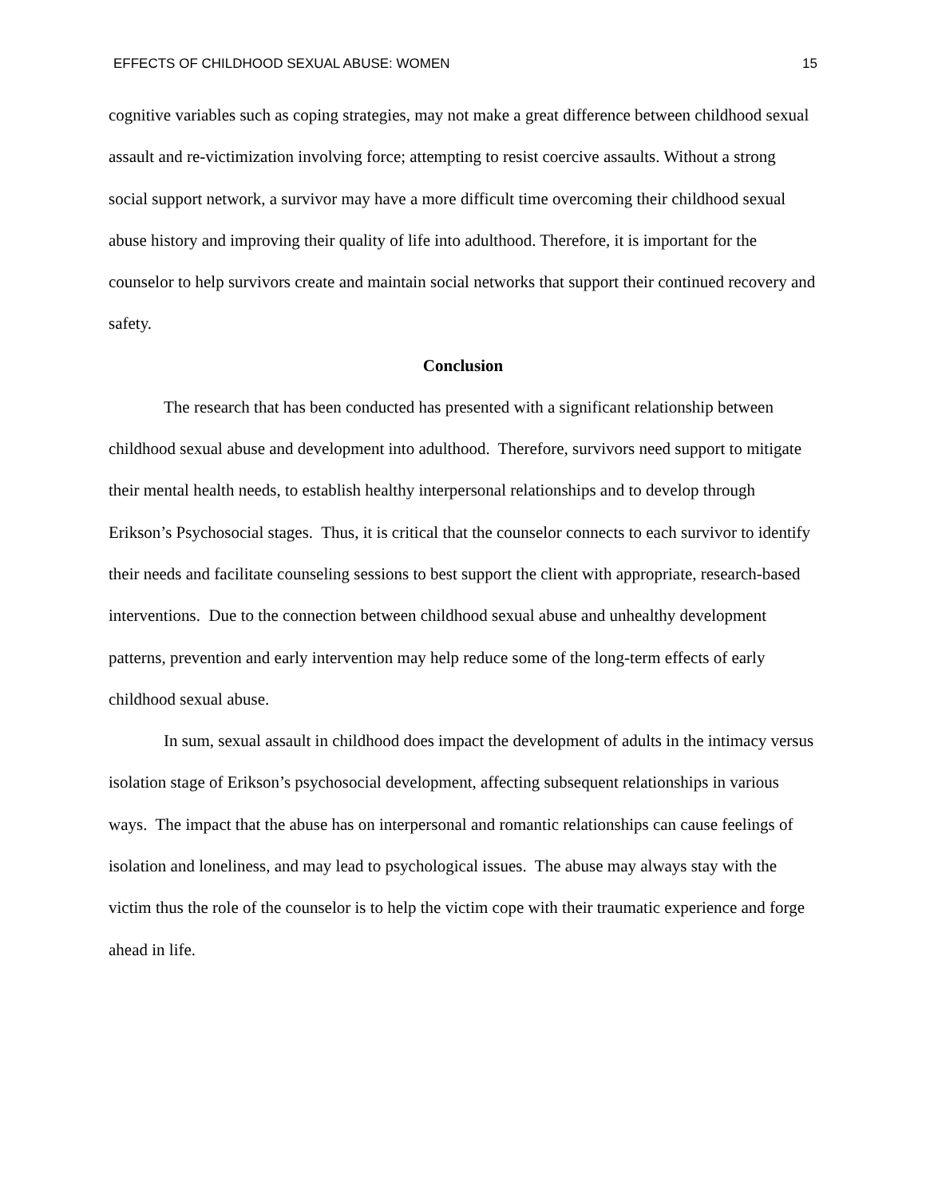EFFECTS OF CHILDHOOD SEXUAL ABUSE: WOMEN 15
cognitive variables such as coping strategies, may not make a great difference between childhood sexual assault and re-victimization involving force; attempting to resist coercive assaults. Without a strong social support network, a survivor may have a more difficult time overcoming their childhood sexual abuse history and improving their quality of life into adulthood. Therefore, it is important for the counselor to help survivors create and maintain social networks that support their continued recovery and safety.
Conclusion
The research that has been conducted has presented with a significant relationship between childhood sexual abuse and development into adulthood. Therefore, survivors need support to mitigate their mental health needs, to establish healthy interpersonal relationships and to develop through Erikson’s Psychosocial stages. Thus, it is critical that the counselor connects to each survivor to identify their needs and facilitate counseling sessions to best support the client with appropriate, research-based interventions. Due to the connection between childhood sexual abuse and unhealthy development patterns, prevention and early intervention may help reduce some of the long-term effects of early childhood sexual abuse.
In sum, sexual assault in childhood does impact the development of adults in the intimacy versus isolation stage of Erikson’s psychosocial development, affecting subsequent relationships in various ways. The impact that the abuse has on interpersonal and romantic relationships can cause feelings of isolation and loneliness, and may lead to psychological issues. The abuse may always stay with the victim thus the role of the counselor is to help the victim cope with their traumatic experience and forge ahead in life.